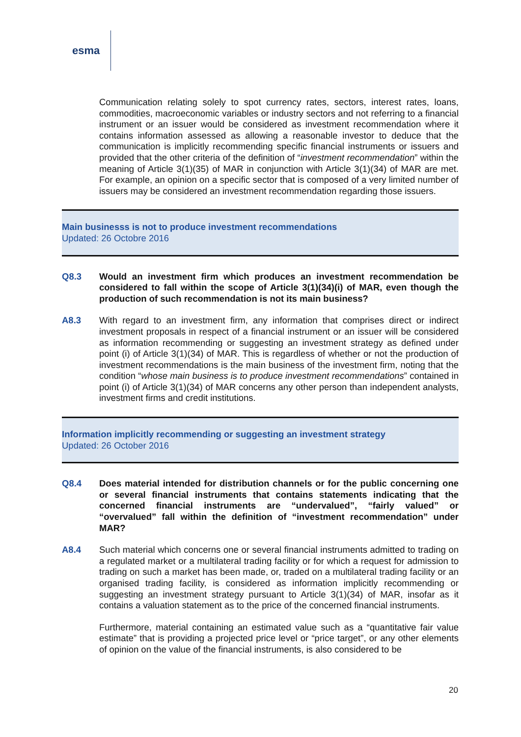esma
Communication relating solely to spot currency rates, sectors, interest rates, loans, commodities, macroeconomic variables or industry sectors and not referring to a financial instrument or an issuer would be considered as investment recommendation where it contains information assessed as allowing a reasonable investor to deduce that the communication is implicitly recommending specific financial instruments or issuers and provided that the other criteria of the definition of “investment recommendation” within the meaning of Article 3(1)(35) of MAR in conjunction with Article 3(1)(34) of MAR are met. For example, an opinion on a specific sector that is composed of a very limited number of issuers may be considered an investment recommendation regarding those issuers.
Main businesss is not to produce investment recommendations
Updated: 26 Octobre 2016
Q8.3 Would an investment firm which produces an investment recommendation be considered to fall within the scope of Article 3(1)(34)(i) of MAR, even though the production of such recommendation is not its main business?
A8.3 With regard to an investment firm, any information that comprises direct or indirect investment proposals in respect of a financial instrument or an issuer will be considered as information recommending or suggesting an investment strategy as defined under point (i) of Article 3(1)(34) of MAR. This is regardless of whether or not the production of investment recommendations is the main business of the investment firm, noting that the condition “whose main business is to produce investment recommendations” contained in point (i) of Article 3(1)(34) of MAR concerns any other person than independent analysts, investment firms and credit institutions.
Information implicitly recommending or suggesting an investment strategy
Updated: 26 October 2016
Q8.4 Does material intended for distribution channels or for the public concerning one or several financial instruments that contains statements indicating that the concerned financial instruments are “undervalued”, “fairly valued” or “overvalued” fall within the definition of “investment recommendation” under MAR?
A8.4 Such material which concerns one or several financial instruments admitted to trading on a regulated market or a multilateral trading facility or for which a request for admission to trading on such a market has been made, or, traded on a multilateral trading facility or an organised trading facility, is considered as information implicitly recommending or suggesting an investment strategy pursuant to Article 3(1)(34) of MAR, insofar as it contains a valuation statement as to the price of the concerned financial instruments.
Furthermore, material containing an estimated value such as a “quantitative fair value estimate” that is providing a projected price level or “price target”, or any other elements of opinion on the value of the financial instruments, is also considered to be
20